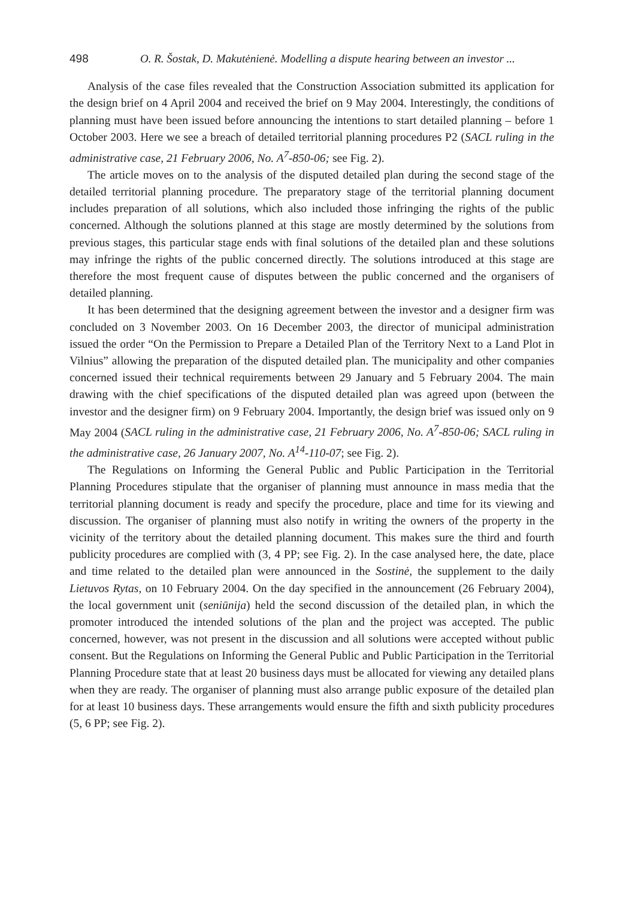498 O. R. Šostak, D. Makutėnienė. Modelling a dispute hearing between an investor ...
Analysis of the case files revealed that the Construction Association submitted its application for the design brief on 4 April 2004 and received the brief on 9 May 2004. Interestingly, the conditions of planning must have been issued before announcing the intentions to start detailed planning – before 1 October 2003. Here we see a breach of detailed territorial planning procedures P2 (SACL ruling in the administrative case, 21 February 2006, No. A<sup>7</sup>-850-06; see Fig. 2).
The article moves on to the analysis of the disputed detailed plan during the second stage of the detailed territorial planning procedure. The preparatory stage of the territorial planning document includes preparation of all solutions, which also included those infringing the rights of the public concerned. Although the solutions planned at this stage are mostly determined by the solutions from previous stages, this particular stage ends with final solutions of the detailed plan and these solutions may infringe the rights of the public concerned directly. The solutions introduced at this stage are therefore the most frequent cause of disputes between the public concerned and the organisers of detailed planning.
It has been determined that the designing agreement between the investor and a designer firm was concluded on 3 November 2003. On 16 December 2003, the director of municipal administration issued the order “On the Permission to Prepare a Detailed Plan of the Territory Next to a Land Plot in Vilnius” allowing the preparation of the disputed detailed plan. The municipality and other companies concerned issued their technical requirements between 29 January and 5 February 2004. The main drawing with the chief specifications of the disputed detailed plan was agreed upon (between the investor and the designer firm) on 9 February 2004. Importantly, the design brief was issued only on 9 May 2004 (SACL ruling in the administrative case, 21 February 2006, No. A<sup>7</sup>-850-06; SACL ruling in the administrative case, 26 January 2007, No. A<sup>14</sup>-110-07; see Fig. 2).
The Regulations on Informing the General Public and Public Participation in the Territorial Planning Procedures stipulate that the organiser of planning must announce in mass media that the territorial planning document is ready and specify the procedure, place and time for its viewing and discussion. The organiser of planning must also notify in writing the owners of the property in the vicinity of the territory about the detailed planning document. This makes sure the third and fourth publicity procedures are complied with (3, 4 PP; see Fig. 2). In the case analysed here, the date, place and time related to the detailed plan were announced in the Sostinė, the supplement to the daily Lietuvos Rytas, on 10 February 2004. On the day specified in the announcement (26 February 2004), the local government unit (seniūnija) held the second discussion of the detailed plan, in which the promoter introduced the intended solutions of the plan and the project was accepted. The public concerned, however, was not present in the discussion and all solutions were accepted without public consent. But the Regulations on Informing the General Public and Public Participation in the Territorial Planning Procedure state that at least 20 business days must be allocated for viewing any detailed plans when they are ready. The organiser of planning must also arrange public exposure of the detailed plan for at least 10 business days. These arrangements would ensure the fifth and sixth publicity procedures (5, 6 PP; see Fig. 2).